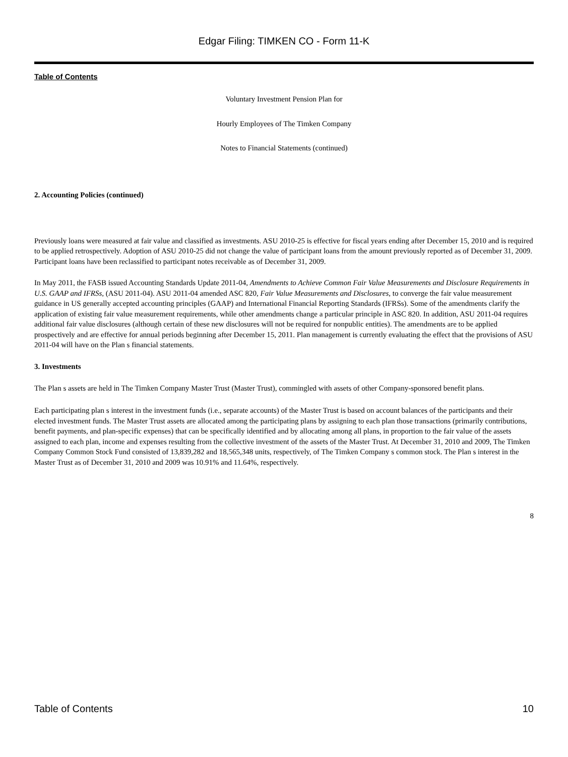Edgar Filing: TIMKEN CO - Form 11-K
Table of Contents
Voluntary Investment Pension Plan for
Hourly Employees of The Timken Company
Notes to Financial Statements (continued)
2. Accounting Policies (continued)
Previously loans were measured at fair value and classified as investments. ASU 2010-25 is effective for fiscal years ending after December 15, 2010 and is required to be applied retrospectively. Adoption of ASU 2010-25 did not change the value of participant loans from the amount previously reported as of December 31, 2009. Participant loans have been reclassified to participant notes receivable as of December 31, 2009.
In May 2011, the FASB issued Accounting Standards Update 2011-04, Amendments to Achieve Common Fair Value Measurements and Disclosure Requirements in U.S. GAAP and IFRSs, (ASU 2011-04). ASU 2011-04 amended ASC 820, Fair Value Measurements and Disclosures, to converge the fair value measurement guidance in US generally accepted accounting principles (GAAP) and International Financial Reporting Standards (IFRSs). Some of the amendments clarify the application of existing fair value measurement requirements, while other amendments change a particular principle in ASC 820. In addition, ASU 2011-04 requires additional fair value disclosures (although certain of these new disclosures will not be required for nonpublic entities). The amendments are to be applied prospectively and are effective for annual periods beginning after December 15, 2011. Plan management is currently evaluating the effect that the provisions of ASU 2011-04 will have on the Plan s financial statements.
3. Investments
The Plan s assets are held in The Timken Company Master Trust (Master Trust), commingled with assets of other Company-sponsored benefit plans.
Each participating plan s interest in the investment funds (i.e., separate accounts) of the Master Trust is based on account balances of the participants and their elected investment funds. The Master Trust assets are allocated among the participating plans by assigning to each plan those transactions (primarily contributions, benefit payments, and plan-specific expenses) that can be specifically identified and by allocating among all plans, in proportion to the fair value of the assets assigned to each plan, income and expenses resulting from the collective investment of the assets of the Master Trust. At December 31, 2010 and 2009, The Timken Company Common Stock Fund consisted of 13,839,282 and 18,565,348 units, respectively, of The Timken Company s common stock. The Plan s interest in the Master Trust as of December 31, 2010 and 2009 was 10.91% and 11.64%, respectively.
8
Table of Contents 10